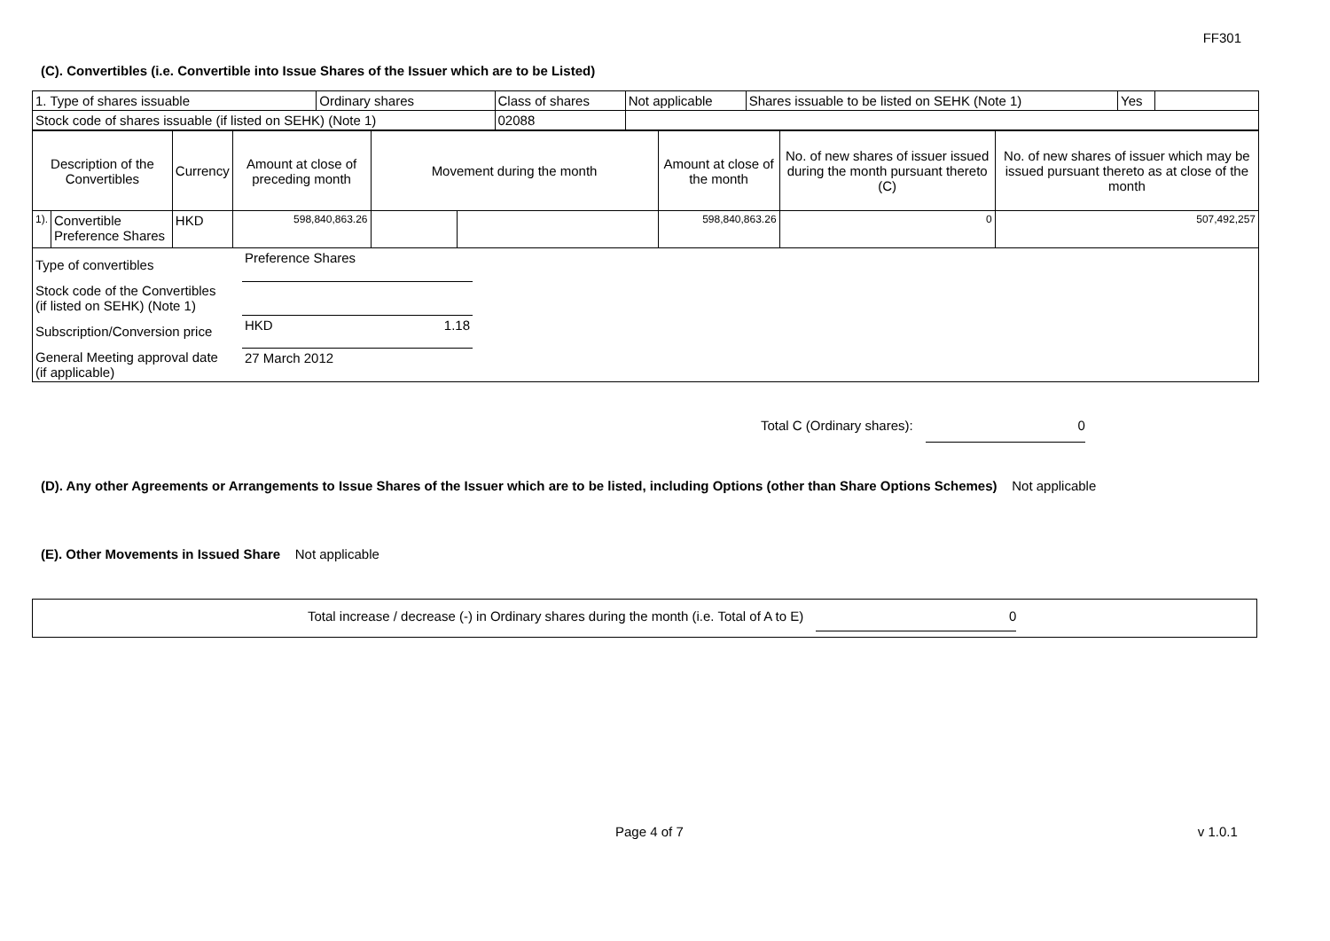FF301
(C). Convertibles (i.e. Convertible into Issue Shares of the Issuer which are to be Listed)
| 1. Type of shares issuable | Ordinary shares | Class of shares | Not applicable | Shares issuable to be listed on SEHK (Note 1) | Yes | |
| Stock code of shares issuable (if listed on SEHK) (Note 1) | | 02088 | | | | |
| Description of the Convertibles | | Currency | Amount at close of preceding month | Movement during the month | | Amount at close of the month | No. of new shares of issuer issued during the month pursuant thereto (C) | No. of new shares of issuer which may be issued pursuant thereto as at close of the month |
| 1). | Convertible Preference Shares | HKD | 598,840,863.26 | | | 598,840,863.26 | 0 | 507,492,257 |
| Type of convertibles | Preference Shares | | |
| Stock code of the Convertibles (if listed on SEHK) (Note 1) | | | |
| Subscription/Conversion price | HKD | 1.18 | |
| General Meeting approval date (if applicable) | 27 March 2012 | | |
Total C (Ordinary shares): 0
(D). Any other Agreements or Arrangements to Issue Shares of the Issuer which are to be listed, including Options (other than Share Options Schemes) Not applicable
(E). Other Movements in Issued Share Not applicable
Total increase / decrease (-) in Ordinary shares during the month (i.e. Total of A to E) 0
Page 4 of 7 v 1.0.1